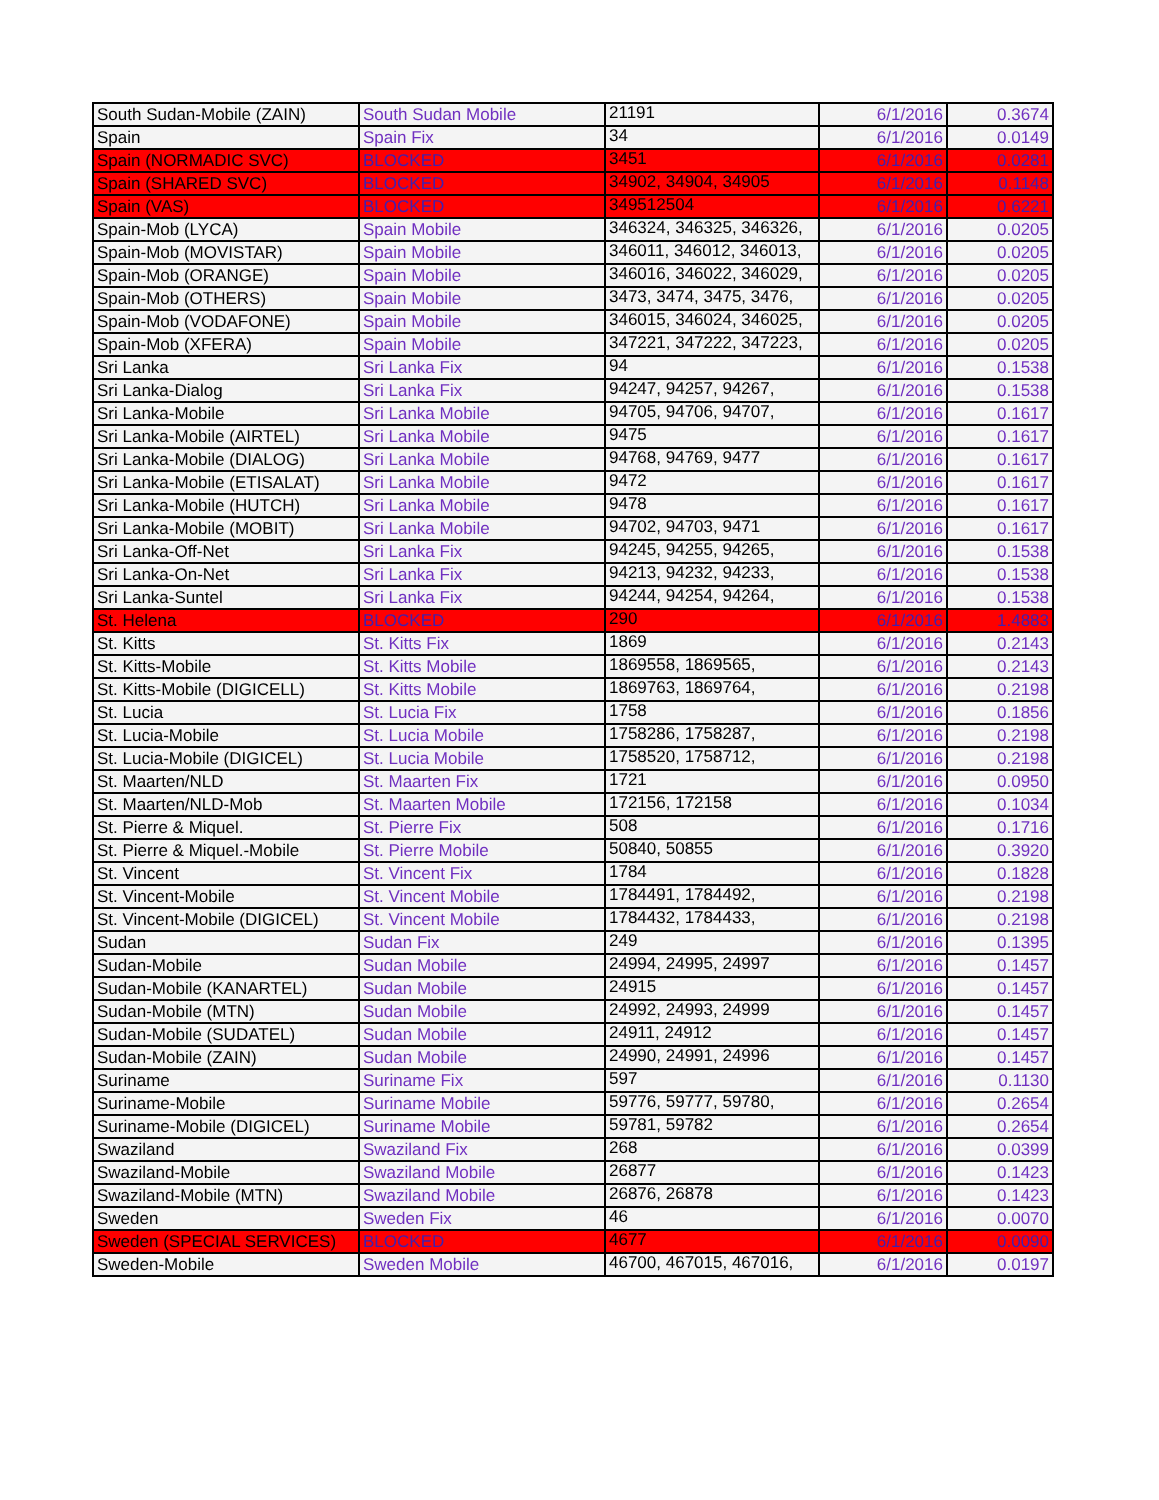| South Sudan-Mobile (ZAIN) | South Sudan Mobile | 21191 | 6/1/2016 | 0.3674 |
| Spain | Spain Fix | 34 | 6/1/2016 | 0.0149 |
| Spain (NORMADIC SVC) | BLOCKED | 3451 | 6/1/2016 | 0.0281 |
| Spain (SHARED SVC) | BLOCKED | 34902, 34904, 34905 | 6/1/2016 | 0.1148 |
| Spain (VAS) | BLOCKED | 349512504 | 6/1/2016 | 0.6221 |
| Spain-Mob (LYCA) | Spain Mobile | 346324, 346325, 346326, | 6/1/2016 | 0.0205 |
| Spain-Mob (MOVISTAR) | Spain Mobile | 346011, 346012, 346013, | 6/1/2016 | 0.0205 |
| Spain-Mob (ORANGE) | Spain Mobile | 346016, 346022, 346029, | 6/1/2016 | 0.0205 |
| Spain-Mob (OTHERS) | Spain Mobile | 3473, 3474, 3475, 3476, | 6/1/2016 | 0.0205 |
| Spain-Mob (VODAFONE) | Spain Mobile | 346015, 346024, 346025, | 6/1/2016 | 0.0205 |
| Spain-Mob (XFERA) | Spain Mobile | 347221, 347222, 347223, | 6/1/2016 | 0.0205 |
| Sri Lanka | Sri Lanka Fix | 94 | 6/1/2016 | 0.1538 |
| Sri Lanka-Dialog | Sri Lanka Fix | 94247, 94257, 94267, | 6/1/2016 | 0.1538 |
| Sri Lanka-Mobile | Sri Lanka Mobile | 94705, 94706, 94707, | 6/1/2016 | 0.1617 |
| Sri Lanka-Mobile (AIRTEL) | Sri Lanka Mobile | 9475 | 6/1/2016 | 0.1617 |
| Sri Lanka-Mobile (DIALOG) | Sri Lanka Mobile | 94768, 94769, 9477 | 6/1/2016 | 0.1617 |
| Sri Lanka-Mobile (ETISALAT) | Sri Lanka Mobile | 9472 | 6/1/2016 | 0.1617 |
| Sri Lanka-Mobile (HUTCH) | Sri Lanka Mobile | 9478 | 6/1/2016 | 0.1617 |
| Sri Lanka-Mobile (MOBIT) | Sri Lanka Mobile | 94702, 94703, 9471 | 6/1/2016 | 0.1617 |
| Sri Lanka-Off-Net | Sri Lanka Fix | 94245, 94255, 94265, | 6/1/2016 | 0.1538 |
| Sri Lanka-On-Net | Sri Lanka Fix | 94213, 94232, 94233, | 6/1/2016 | 0.1538 |
| Sri Lanka-Suntel | Sri Lanka Fix | 94244, 94254, 94264, | 6/1/2016 | 0.1538 |
| St. Helena | BLOCKED | 290 | 6/1/2016 | 1.4883 |
| St. Kitts | St. Kitts Fix | 1869 | 6/1/2016 | 0.2143 |
| St. Kitts-Mobile | St. Kitts Mobile | 1869558, 1869565, | 6/1/2016 | 0.2143 |
| St. Kitts-Mobile (DIGICELL) | St. Kitts Mobile | 1869763, 1869764, | 6/1/2016 | 0.2198 |
| St. Lucia | St. Lucia Fix | 1758 | 6/1/2016 | 0.1856 |
| St. Lucia-Mobile | St. Lucia Mobile | 1758286, 1758287, | 6/1/2016 | 0.2198 |
| St. Lucia-Mobile (DIGICEL) | St. Lucia Mobile | 1758520, 1758712, | 6/1/2016 | 0.2198 |
| St. Maarten/NLD | St. Maarten Fix | 1721 | 6/1/2016 | 0.0950 |
| St. Maarten/NLD-Mob | St. Maarten Mobile | 172156, 172158 | 6/1/2016 | 0.1034 |
| St. Pierre & Miquel. | St. Pierre Fix | 508 | 6/1/2016 | 0.1716 |
| St. Pierre & Miquel.-Mobile | St. Pierre Mobile | 50840, 50855 | 6/1/2016 | 0.3920 |
| St. Vincent | St. Vincent Fix | 1784 | 6/1/2016 | 0.1828 |
| St. Vincent-Mobile | St. Vincent Mobile | 1784491, 1784492, | 6/1/2016 | 0.2198 |
| St. Vincent-Mobile (DIGICEL) | St. Vincent Mobile | 1784432, 1784433, | 6/1/2016 | 0.2198 |
| Sudan | Sudan Fix | 249 | 6/1/2016 | 0.1395 |
| Sudan-Mobile | Sudan Mobile | 24994, 24995, 24997 | 6/1/2016 | 0.1457 |
| Sudan-Mobile (KANARTEL) | Sudan Mobile | 24915 | 6/1/2016 | 0.1457 |
| Sudan-Mobile (MTN) | Sudan Mobile | 24992, 24993, 24999 | 6/1/2016 | 0.1457 |
| Sudan-Mobile (SUDATEL) | Sudan Mobile | 24911, 24912 | 6/1/2016 | 0.1457 |
| Sudan-Mobile (ZAIN) | Sudan Mobile | 24990, 24991, 24996 | 6/1/2016 | 0.1457 |
| Suriname | Suriname Fix | 597 | 6/1/2016 | 0.1130 |
| Suriname-Mobile | Suriname Mobile | 59776, 59777, 59780, | 6/1/2016 | 0.2654 |
| Suriname-Mobile (DIGICEL) | Suriname Mobile | 59781, 59782 | 6/1/2016 | 0.2654 |
| Swaziland | Swaziland Fix | 268 | 6/1/2016 | 0.0399 |
| Swaziland-Mobile | Swaziland Mobile | 26877 | 6/1/2016 | 0.1423 |
| Swaziland-Mobile (MTN) | Swaziland Mobile | 26876, 26878 | 6/1/2016 | 0.1423 |
| Sweden | Sweden Fix | 46 | 6/1/2016 | 0.0070 |
| Sweden (SPECIAL SERVICES) | BLOCKED | 4677 | 6/1/2016 | 0.0090 |
| Sweden-Mobile | Sweden Mobile | 46700, 467015, 467016, | 6/1/2016 | 0.0197 |